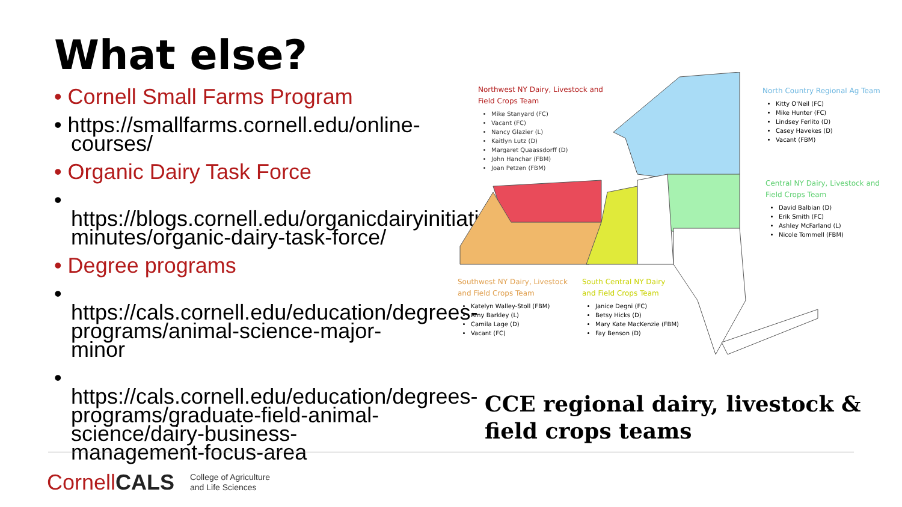What else?
• Cornell Small Farms Program
• https://smallfarms.cornell.edu/online-courses/
• Organic Dairy Task Force
• https://blogs.cornell.edu/organicdairyinitiative/meeting-minutes/organic-dairy-task-force/
• Degree programs
• https://cals.cornell.edu/education/degrees-programs/animal-science-major-minor
• https://cals.cornell.edu/education/degrees-programs/graduate-field-animal-science/dairy-business-management-focus-area
Northwest NY Dairy, Livestock and
Field Crops Team
Mike Stanyard (FC)
Vacant (FC)
Nancy Glazier (L)
Kaitlyn Lutz (D)
Margaret Quaassdorff (D)
John Hanchar (FBM)
Joan Petzen (FBM)
North Country Regional Ag Team
Kitty O'Neil (FC)
Mike Hunter (FC)
Lindsey Ferlito (D)
Casey Havekes (D)
Vacant (FBM)
Central NY Dairy, Livestock and
Field Crops Team
David Balbian (D)
Erik Smith (FC)
Ashley McFarland (L)
Nicole Tommell (FBM)
Southwest NY Dairy, Livestock
and Field Crops Team
Katelyn Walley-Stoll (FBM)
Amy Barkley (L)
Camila Lage (D)
Vacant (FC)
South Central NY Dairy
and Field Crops Team
Janice Degni (FC)
Betsy Hicks (D)
Mary Kate MacKenzie (FBM)
Fay Benson (D)
CCE regional dairy, livestock &
field crops teams
CornellCALS
College of Agriculture
and Life Sciences